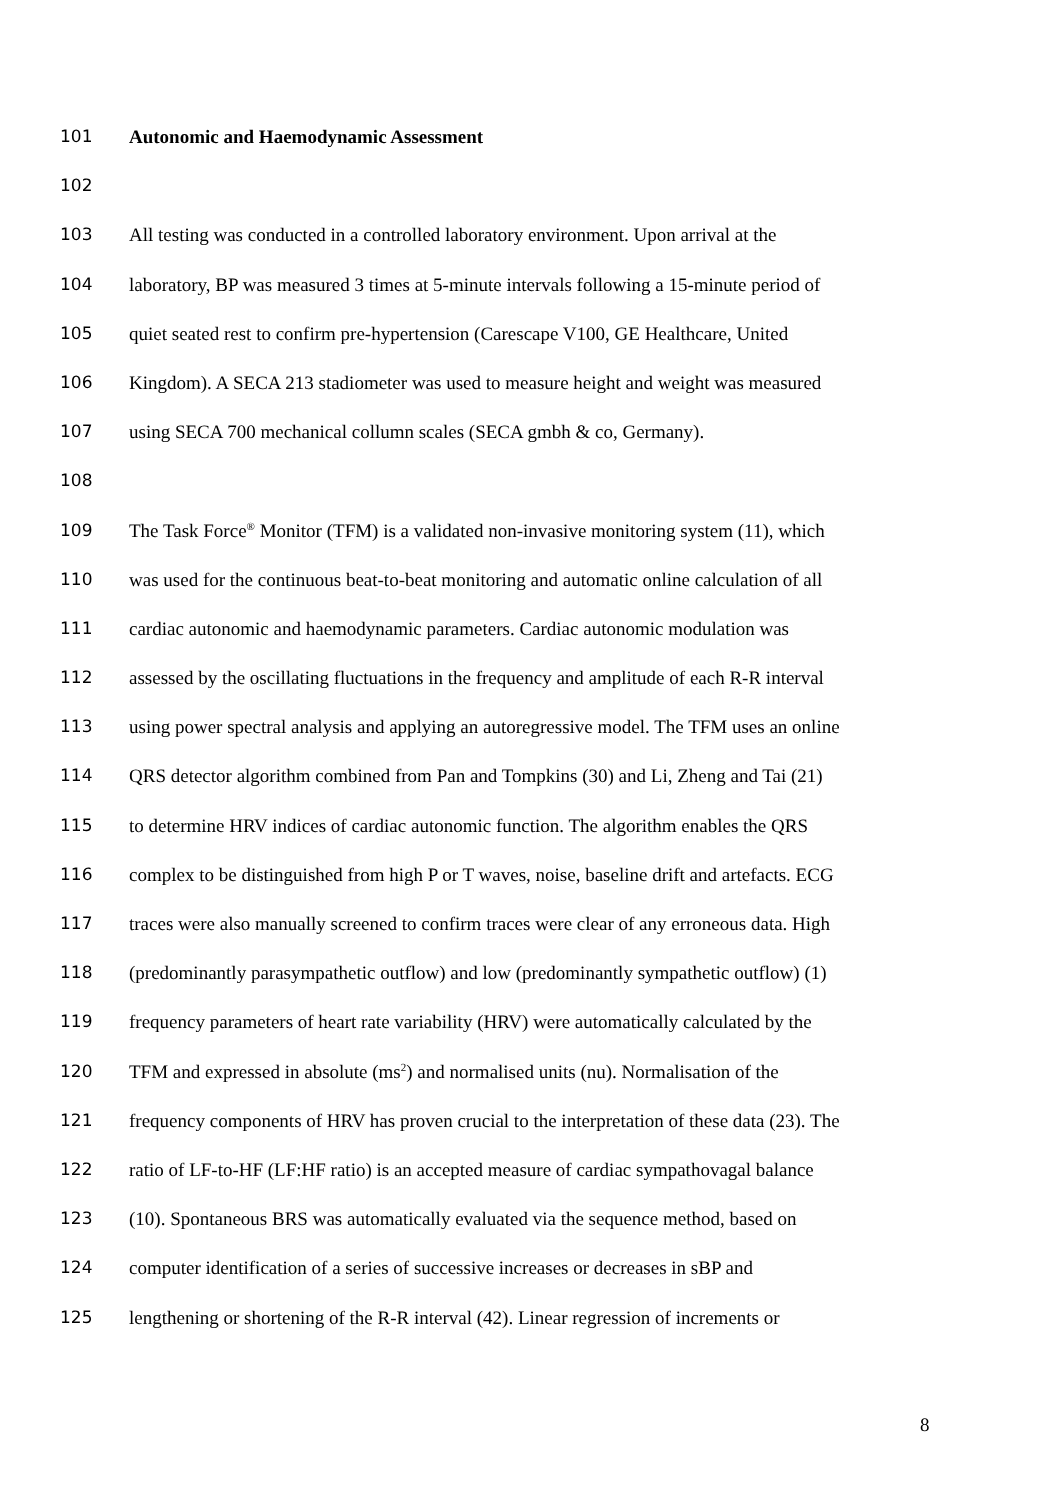101 Autonomic and Haemodynamic Assessment
102
103 All testing was conducted in a controlled laboratory environment. Upon arrival at the
104 laboratory, BP was measured 3 times at 5-minute intervals following a 15-minute period of
105 quiet seated rest to confirm pre-hypertension (Carescape V100, GE Healthcare, United
106 Kingdom). A SECA 213 stadiometer was used to measure height and weight was measured
107 using SECA 700 mechanical collumn scales (SECA gmbh & co, Germany).
108
109 The Task Force<sup>®</sup> Monitor (TFM) is a validated non-invasive monitoring system (11), which
110 was used for the continuous beat-to-beat monitoring and automatic online calculation of all
111 cardiac autonomic and haemodynamic parameters. Cardiac autonomic modulation was
112 assessed by the oscillating fluctuations in the frequency and amplitude of each R-R interval
113 using power spectral analysis and applying an autoregressive model. The TFM uses an online
114 QRS detector algorithm combined from Pan and Tompkins (30) and Li, Zheng and Tai (21)
115 to determine HRV indices of cardiac autonomic function. The algorithm enables the QRS
116 complex to be distinguished from high P or T waves, noise, baseline drift and artefacts. ECG
117 traces were also manually screened to confirm traces were clear of any erroneous data. High
118 (predominantly parasympathetic outflow) and low (predominantly sympathetic outflow) (1)
119 frequency parameters of heart rate variability (HRV) were automatically calculated by the
120 TFM and expressed in absolute (ms<sup>2</sup>) and normalised units (nu). Normalisation of the
121 frequency components of HRV has proven crucial to the interpretation of these data (23). The
122 ratio of LF-to-HF (LF:HF ratio) is an accepted measure of cardiac sympathovagal balance
123 (10). Spontaneous BRS was automatically evaluated via the sequence method, based on
124 computer identification of a series of successive increases or decreases in sBP and
125 lengthening or shortening of the R-R interval (42). Linear regression of increments or
8